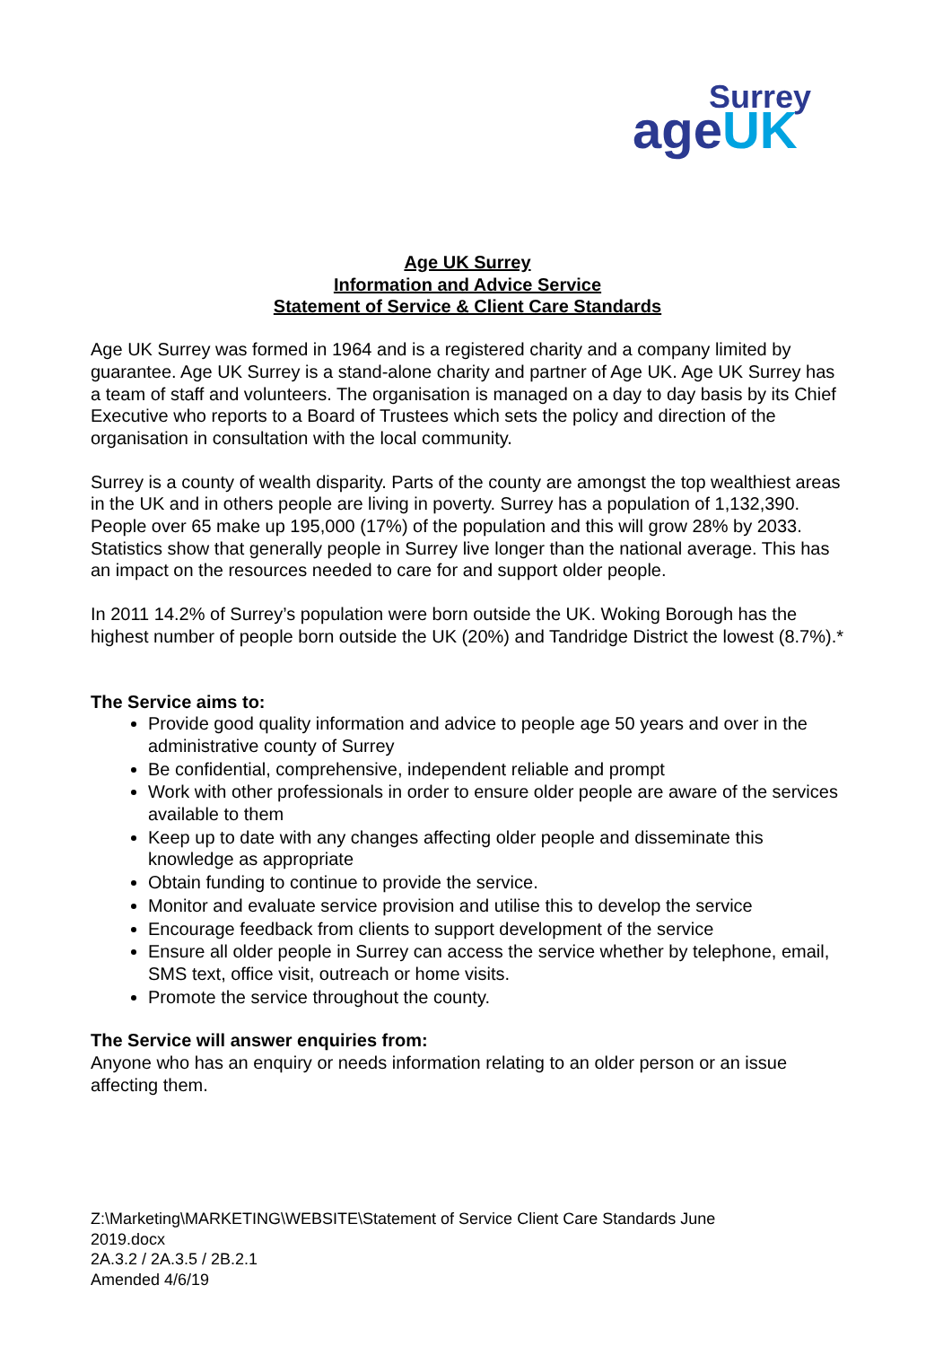Surrey
ageUK
Age UK Surrey
Information and Advice Service
Statement of Service & Client Care Standards
Age UK Surrey was formed in 1964 and is a registered charity and a company limited by guarantee. Age UK Surrey is a stand-alone charity and partner of Age UK. Age UK Surrey has a team of staff and volunteers. The organisation is managed on a day to day basis by its Chief Executive who reports to a Board of Trustees which sets the policy and direction of the organisation in consultation with the local community.
Surrey is a county of wealth disparity. Parts of the county are amongst the top wealthiest areas in the UK and in others people are living in poverty. Surrey has a population of 1,132,390. People over 65 make up 195,000 (17%) of the population and this will grow 28% by 2033. Statistics show that generally people in Surrey live longer than the national average. This has an impact on the resources needed to care for and support older people.
In 2011 14.2% of Surrey’s population were born outside the UK. Woking Borough has the highest number of people born outside the UK (20%) and Tandridge District the lowest (8.7%).*
The Service aims to:
Provide good quality information and advice to people age 50 years and over in the administrative county of Surrey
Be confidential, comprehensive, independent reliable and prompt
Work with other professionals in order to ensure older people are aware of the services available to them
Keep up to date with any changes affecting older people and disseminate this knowledge as appropriate
Obtain funding to continue to provide the service.
Monitor and evaluate service provision and utilise this to develop the service
Encourage feedback from clients to support development of the service
Ensure all older people in Surrey can access the service whether by telephone, email, SMS text, office visit, outreach or home visits.
Promote the service throughout the county.
The Service will answer enquiries from:
Anyone who has an enquiry or needs information relating to an older person or an issue affecting them.
Z:\Marketing\MARKETING\WEBSITE\Statement of Service Client Care Standards June
2019.docx
2A.3.2 / 2A.3.5 / 2B.2.1
Amended 4/6/19